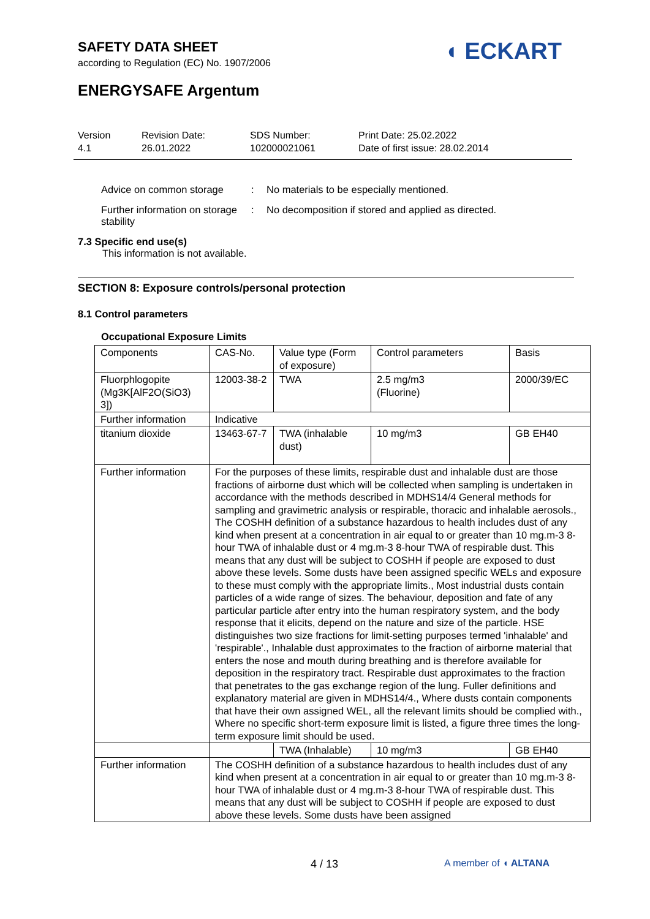SAFETY DATA SHEET
according to Regulation (EC) No. 1907/2006
◖ ECKART
ENERGYSAFE Argentum
Version
4.1
Revision Date:
26.01.2022
SDS Number:
102000021061
Print Date: 25.02.2022
Date of first issue: 28.02.2014
Advice on common storage : No materials to be especially mentioned.
Further information on storage stability
: No decomposition if stored and applied as directed.
7.3 Specific end use(s)
This information is not available.
SECTION 8: Exposure controls/personal protection
8.1 Control parameters
Occupational Exposure Limits
| Components | CAS-No. | Value type (Form of exposure) | Control parameters | Basis |
| Fluorphlogopite (Mg3K[AlF2O(SiO3) 3]) | 12003-38-2 | TWA | 2.5 mg/m3 (Fluorine) | 2000/39/EC |
| Further information | Indicative | | | |
| titanium dioxide | 13463-67-7 | TWA (inhalable dust) | 10 mg/m3 | GB EH40 |
| Further information | For the purposes of these limits, respirable dust and inhalable dust are those fractions of airborne dust which will be collected when sampling is undertaken in accordance with the methods described in MDHS14/4 General methods for sampling and gravimetric analysis or respirable, thoracic and inhalable aerosols., The COSHH definition of a substance hazardous to health includes dust of any kind when present at a concentration in air equal to or greater than 10 mg.m-3 8-hour TWA of inhalable dust or 4 mg.m-3 8-hour TWA of respirable dust. This means that any dust will be subject to COSHH if people are exposed to dust above these levels. Some dusts have been assigned specific WELs and exposure to these must comply with the appropriate limits., Most industrial dusts contain particles of a wide range of sizes. The behaviour, deposition and fate of any particular particle after entry into the human respiratory system, and the body response that it elicits, depend on the nature and size of the particle. HSE distinguishes two size fractions for limit-setting purposes termed 'inhalable' and 'respirable'., Inhalable dust approximates to the fraction of airborne material that enters the nose and mouth during breathing and is therefore available for deposition in the respiratory tract. Respirable dust approximates to the fraction that penetrates to the gas exchange region of the lung. Fuller definitions and explanatory material are given in MDHS14/4., Where dusts contain components that have their own assigned WEL, all the relevant limits should be complied with., Where no specific short-term exposure limit is listed, a figure three times the long-term exposure limit should be used. | | | |
| | | TWA (Inhalable) | 10 mg/m3 | GB EH40 |
| Further information | The COSHH definition of a substance hazardous to health includes dust of any kind when present at a concentration in air equal to or greater than 10 mg.m-3 8-hour TWA of inhalable dust or 4 mg.m-3 8-hour TWA of respirable dust. This means that any dust will be subject to COSHH if people are exposed to dust above these levels. Some dusts have been assigned | | | |
4 / 13 A member of ◖ ALTANA